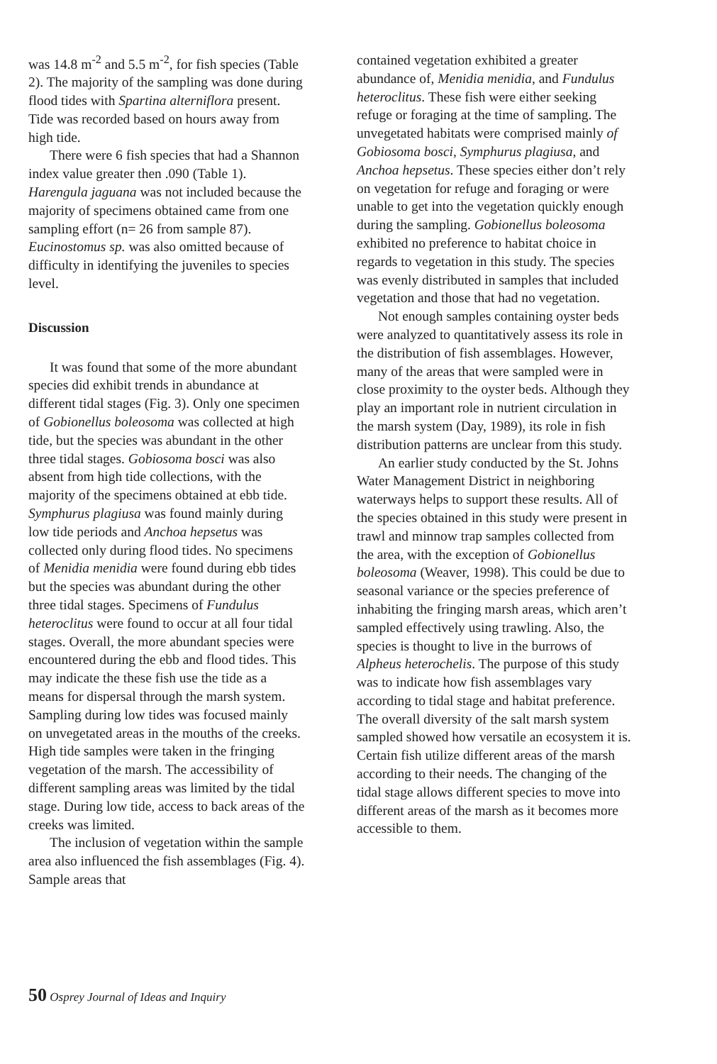was 14.8 m<sup>-2</sup> and 5.5 m<sup>-2</sup>, for fish species (Table 2). The majority of the sampling was done during flood tides with Spartina alterniflora present. Tide was recorded based on hours away from high tide.
There were 6 fish species that had a Shannon index value greater then .090 (Table 1). Harengula jaguana was not included because the majority of specimens obtained came from one sampling effort (n= 26 from sample 87). Eucinostomus sp. was also omitted because of difficulty in identifying the juveniles to species level.
Discussion
It was found that some of the more abundant species did exhibit trends in abundance at different tidal stages (Fig. 3). Only one specimen of Gobionellus boleosoma was collected at high tide, but the species was abundant in the other three tidal stages. Gobiosoma bosci was also absent from high tide collections, with the majority of the specimens obtained at ebb tide. Symphurus plagiusa was found mainly during low tide periods and Anchoa hepsetus was collected only during flood tides. No specimens of Menidia menidia were found during ebb tides but the species was abundant during the other three tidal stages. Specimens of Fundulus heteroclitus were found to occur at all four tidal stages. Overall, the more abundant species were encountered during the ebb and flood tides. This may indicate the these fish use the tide as a means for dispersal through the marsh system. Sampling during low tides was focused mainly on unvegetated areas in the mouths of the creeks. High tide samples were taken in the fringing vegetation of the marsh. The accessibility of different sampling areas was limited by the tidal stage. During low tide, access to back areas of the creeks was limited.
The inclusion of vegetation within the sample area also influenced the fish assemblages (Fig. 4). Sample areas that
contained vegetation exhibited a greater abundance of, Menidia menidia, and Fundulus heteroclitus. These fish were either seeking refuge or foraging at the time of sampling. The unvegetated habitats were comprised mainly of Gobiosoma bosci, Symphurus plagiusa, and Anchoa hepsetus. These species either don’t rely on vegetation for refuge and foraging or were unable to get into the vegetation quickly enough during the sampling. Gobionellus boleosoma exhibited no preference to habitat choice in regards to vegetation in this study. The species was evenly distributed in samples that included vegetation and those that had no vegetation.
Not enough samples containing oyster beds were analyzed to quantitatively assess its role in the distribution of fish assemblages. However, many of the areas that were sampled were in close proximity to the oyster beds. Although they play an important role in nutrient circulation in the marsh system (Day, 1989), its role in fish distribution patterns are unclear from this study.
An earlier study conducted by the St. Johns Water Management District in neighboring waterways helps to support these results. All of the species obtained in this study were present in trawl and minnow trap samples collected from the area, with the exception of Gobionellus boleosoma (Weaver, 1998). This could be due to seasonal variance or the species preference of inhabiting the fringing marsh areas, which aren’t sampled effectively using trawling. Also, the species is thought to live in the burrows of Alpheus heterochelis. The purpose of this study was to indicate how fish assemblages vary according to tidal stage and habitat preference. The overall diversity of the salt marsh system sampled showed how versatile an ecosystem it is. Certain fish utilize different areas of the marsh according to their needs. The changing of the tidal stage allows different species to move into different areas of the marsh as it becomes more accessible to them.
50 Osprey Journal of Ideas and Inquiry